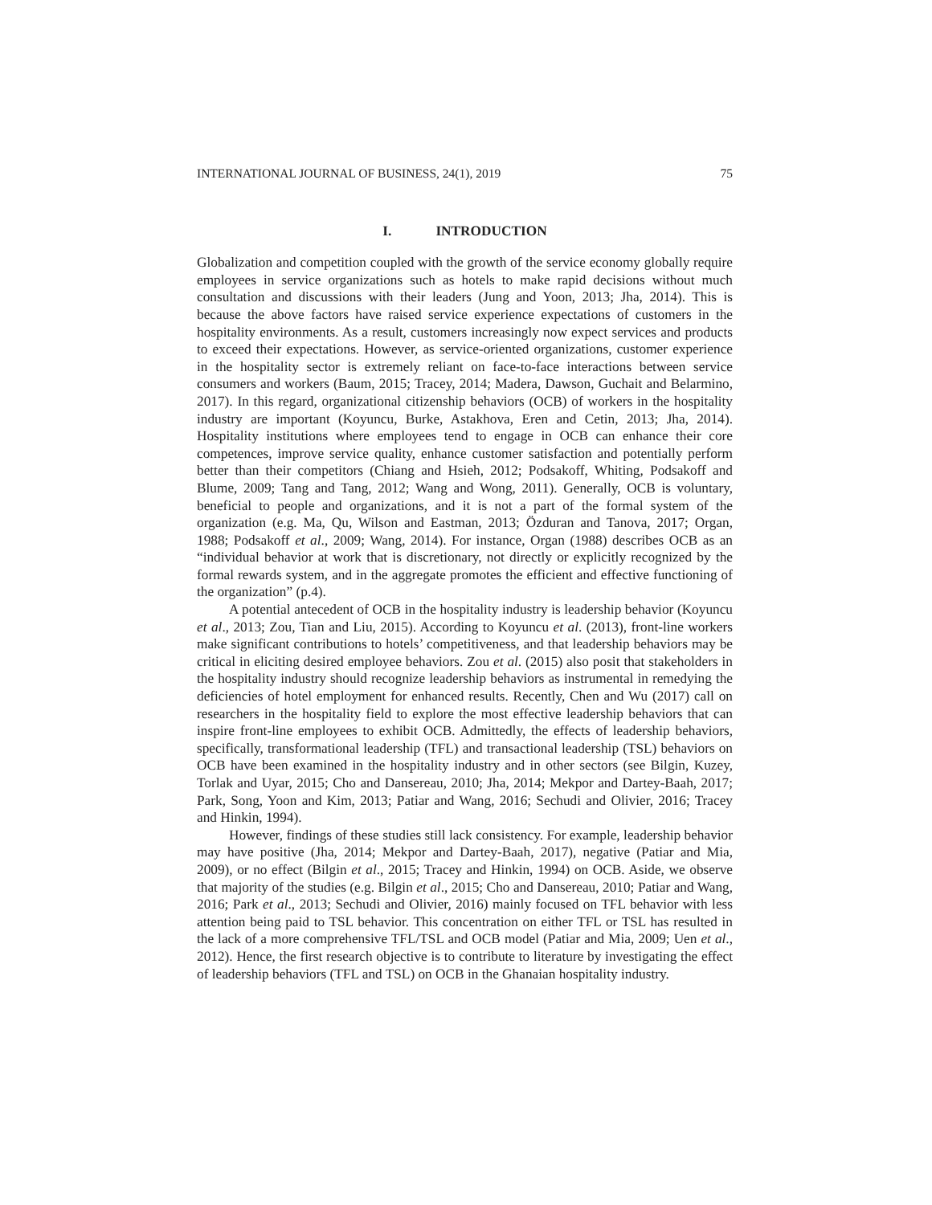INTERNATIONAL JOURNAL OF BUSINESS, 24(1), 2019 75
I. INTRODUCTION
Globalization and competition coupled with the growth of the service economy globally require employees in service organizations such as hotels to make rapid decisions without much consultation and discussions with their leaders (Jung and Yoon, 2013; Jha, 2014). This is because the above factors have raised service experience expectations of customers in the hospitality environments. As a result, customers increasingly now expect services and products to exceed their expectations. However, as service-oriented organizations, customer experience in the hospitality sector is extremely reliant on face-to-face interactions between service consumers and workers (Baum, 2015; Tracey, 2014; Madera, Dawson, Guchait and Belarmino, 2017). In this regard, organizational citizenship behaviors (OCB) of workers in the hospitality industry are important (Koyuncu, Burke, Astakhova, Eren and Cetin, 2013; Jha, 2014). Hospitality institutions where employees tend to engage in OCB can enhance their core competences, improve service quality, enhance customer satisfaction and potentially perform better than their competitors (Chiang and Hsieh, 2012; Podsakoff, Whiting, Podsakoff and Blume, 2009; Tang and Tang, 2012; Wang and Wong, 2011). Generally, OCB is voluntary, beneficial to people and organizations, and it is not a part of the formal system of the organization (e.g. Ma, Qu, Wilson and Eastman, 2013; Özduran and Tanova, 2017; Organ, 1988; Podsakoff et al., 2009; Wang, 2014). For instance, Organ (1988) describes OCB as an “individual behavior at work that is discretionary, not directly or explicitly recognized by the formal rewards system, and in the aggregate promotes the efficient and effective functioning of the organization” (p.4).
A potential antecedent of OCB in the hospitality industry is leadership behavior (Koyuncu et al., 2013; Zou, Tian and Liu, 2015). According to Koyuncu et al. (2013), front-line workers make significant contributions to hotels’ competitiveness, and that leadership behaviors may be critical in eliciting desired employee behaviors. Zou et al. (2015) also posit that stakeholders in the hospitality industry should recognize leadership behaviors as instrumental in remedying the deficiencies of hotel employment for enhanced results. Recently, Chen and Wu (2017) call on researchers in the hospitality field to explore the most effective leadership behaviors that can inspire front-line employees to exhibit OCB. Admittedly, the effects of leadership behaviors, specifically, transformational leadership (TFL) and transactional leadership (TSL) behaviors on OCB have been examined in the hospitality industry and in other sectors (see Bilgin, Kuzey, Torlak and Uyar, 2015; Cho and Dansereau, 2010; Jha, 2014; Mekpor and Dartey-Baah, 2017; Park, Song, Yoon and Kim, 2013; Patiar and Wang, 2016; Sechudi and Olivier, 2016; Tracey and Hinkin, 1994).
However, findings of these studies still lack consistency. For example, leadership behavior may have positive (Jha, 2014; Mekpor and Dartey-Baah, 2017), negative (Patiar and Mia, 2009), or no effect (Bilgin et al., 2015; Tracey and Hinkin, 1994) on OCB. Aside, we observe that majority of the studies (e.g. Bilgin et al., 2015; Cho and Dansereau, 2010; Patiar and Wang, 2016; Park et al., 2013; Sechudi and Olivier, 2016) mainly focused on TFL behavior with less attention being paid to TSL behavior. This concentration on either TFL or TSL has resulted in the lack of a more comprehensive TFL/TSL and OCB model (Patiar and Mia, 2009; Uen et al., 2012). Hence, the first research objective is to contribute to literature by investigating the effect of leadership behaviors (TFL and TSL) on OCB in the Ghanaian hospitality industry.